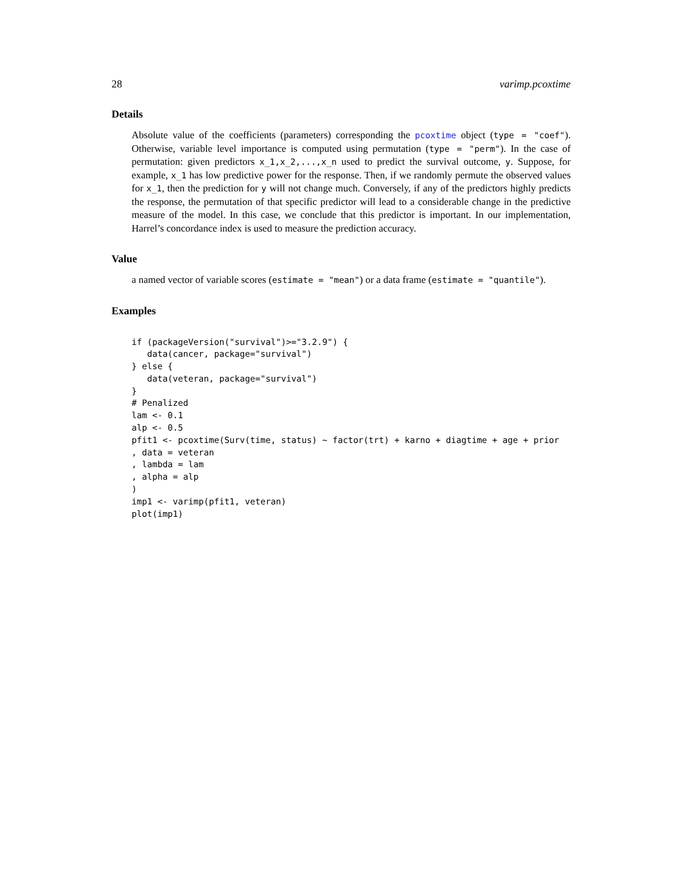28 varimp.pcoxtime
Details
Absolute value of the coefficients (parameters) corresponding the pcoxtime object (type = "coef"). Otherwise, variable level importance is computed using permutation (type = "perm"). In the case of permutation: given predictors x_1,x_2,...,x_n used to predict the survival outcome, y. Suppose, for example, x_1 has low predictive power for the response. Then, if we randomly permute the observed values for x_1, then the prediction for y will not change much. Conversely, if any of the predictors highly predicts the response, the permutation of that specific predictor will lead to a considerable change in the predictive measure of the model. In this case, we conclude that this predictor is important. In our implementation, Harrel’s concordance index is used to measure the prediction accuracy.
Value
a named vector of variable scores (estimate = "mean") or a data frame (estimate = "quantile").
Examples
if (packageVersion("survival")>="3.2.9") {
   data(cancer, package="survival")
} else {
   data(veteran, package="survival")
}
# Penalized
lam <- 0.1
alp <- 0.5
pfit1 <- pcoxtime(Surv(time, status) ~ factor(trt) + karno + diagtime + age + prior
, data = veteran
, lambda = lam
, alpha = alp
)
imp1 <- varimp(pfit1, veteran)
plot(imp1)